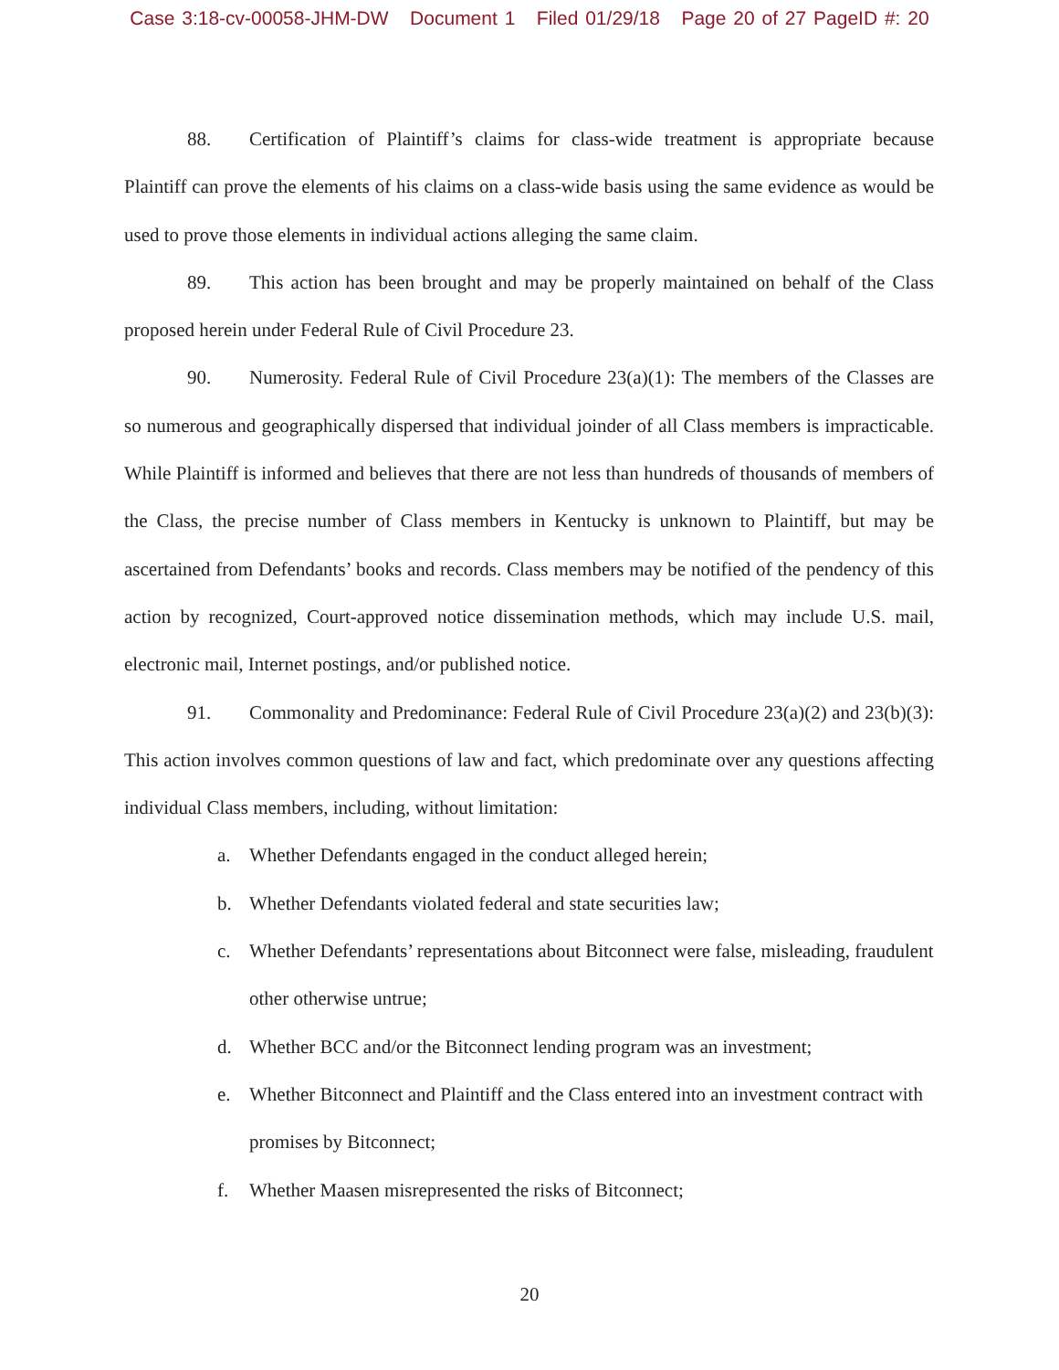Case 3:18-cv-00058-JHM-DW Document 1 Filed 01/29/18 Page 20 of 27 PageID #: 20
88. Certification of Plaintiff’s claims for class-wide treatment is appropriate because Plaintiff can prove the elements of his claims on a class-wide basis using the same evidence as would be used to prove those elements in individual actions alleging the same claim.
89. This action has been brought and may be properly maintained on behalf of the Class proposed herein under Federal Rule of Civil Procedure 23.
90. Numerosity. Federal Rule of Civil Procedure 23(a)(1): The members of the Classes are so numerous and geographically dispersed that individual joinder of all Class members is impracticable. While Plaintiff is informed and believes that there are not less than hundreds of thousands of members of the Class, the precise number of Class members in Kentucky is unknown to Plaintiff, but may be ascertained from Defendants’ books and records. Class members may be notified of the pendency of this action by recognized, Court-approved notice dissemination methods, which may include U.S. mail, electronic mail, Internet postings, and/or published notice.
91. Commonality and Predominance: Federal Rule of Civil Procedure 23(a)(2) and 23(b)(3): This action involves common questions of law and fact, which predominate over any questions affecting individual Class members, including, without limitation:
a. Whether Defendants engaged in the conduct alleged herein;
b. Whether Defendants violated federal and state securities law;
c. Whether Defendants’ representations about Bitconnect were false, misleading, fraudulent other otherwise untrue;
d. Whether BCC and/or the Bitconnect lending program was an investment;
e. Whether Bitconnect and Plaintiff and the Class entered into an investment contract with promises by Bitconnect;
f. Whether Maasen misrepresented the risks of Bitconnect;
20